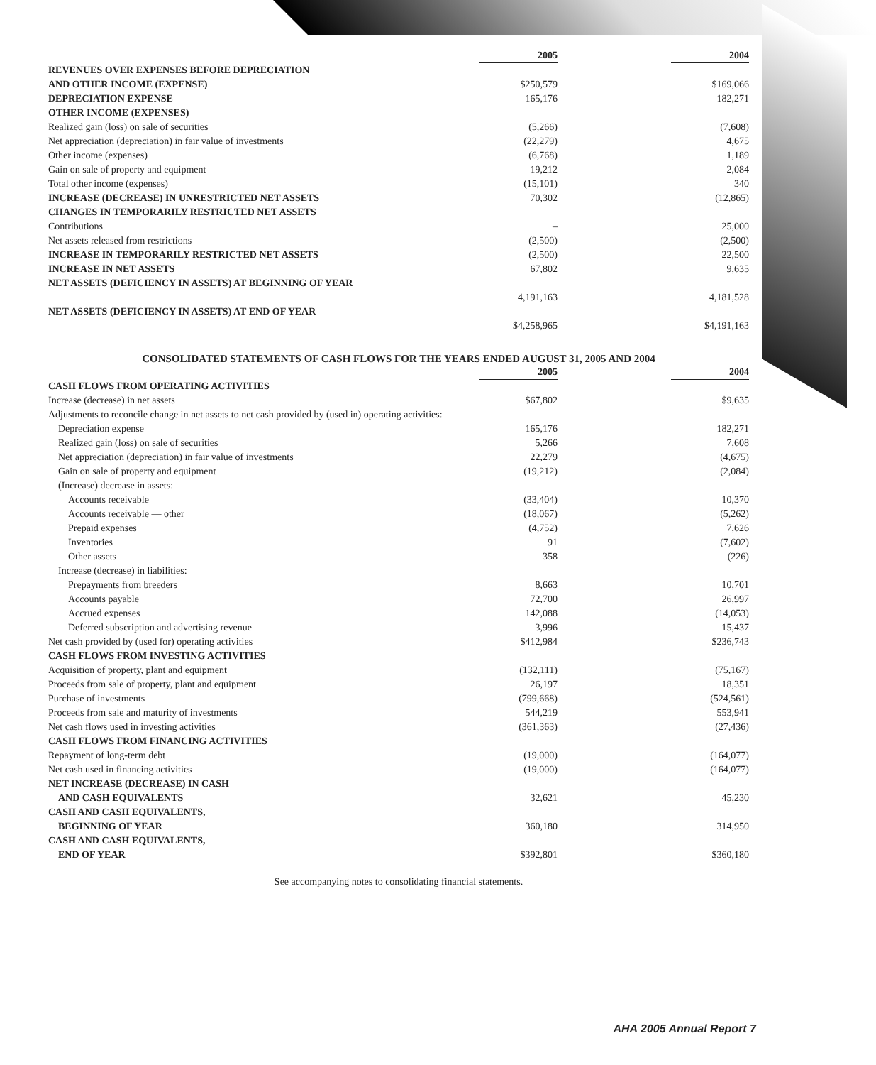| | 2005 | | 2004 |
| REVENUES OVER EXPENSES BEFORE DEPRECIATION | | | |
| AND OTHER INCOME (EXPENSE) | $250,579 | | $169,066 |
| DEPRECIATION EXPENSE | 165,176 | | 182,271 |
| OTHER INCOME (EXPENSES) | | | |
| Realized gain (loss) on sale of securities | (5,266) | | (7,608) |
| Net appreciation (depreciation) in fair value of investments | (22,279) | | 4,675 |
| Other income (expenses) | (6,768) | | 1,189 |
| Gain on sale of property and equipment | 19,212 | | 2,084 |
| Total other income (expenses) | (15,101) | | 340 |
| INCREASE (DECREASE) IN UNRESTRICTED NET ASSETS | 70,302 | | (12,865) |
| CHANGES IN TEMPORARILY RESTRICTED NET ASSETS | | | |
| Contributions | – | | 25,000 |
| Net assets released from restrictions | (2,500) | | (2,500) |
| INCREASE IN TEMPORARILY RESTRICTED NET ASSETS | (2,500) | | 22,500 |
| INCREASE IN NET ASSETS | 67,802 | | 9,635 |
| NET ASSETS (DEFICIENCY IN ASSETS) AT BEGINNING OF YEAR | | | |
| | 4,191,163 | | 4,181,528 |
| NET ASSETS (DEFICIENCY IN ASSETS) AT END OF YEAR | | | |
| | $4,258,965 | | $4,191,163 |
CONSOLIDATED STATEMENTS OF CASH FLOWS FOR THE YEARS ENDED AUGUST 31, 2005 AND 2004
| | 2005 | | 2004 |
| CASH FLOWS FROM OPERATING ACTIVITIES | | | |
| Increase (decrease) in net assets | $67,802 | | $9,635 |
| Adjustments to reconcile change in net assets to net cash provided by (used in) operating activities: | | | |
| Depreciation expense | 165,176 | | 182,271 |
| Realized gain (loss) on sale of securities | 5,266 | | 7,608 |
| Net appreciation (depreciation) in fair value of investments | 22,279 | | (4,675) |
| Gain on sale of property and equipment | (19,212) | | (2,084) |
| (Increase) decrease in assets: | | | |
| Accounts receivable | (33,404) | | 10,370 |
| Accounts receivable — other | (18,067) | | (5,262) |
| Prepaid expenses | (4,752) | | 7,626 |
| Inventories | 91 | | (7,602) |
| Other assets | 358 | | (226) |
| Increase (decrease) in liabilities: | | | |
| Prepayments from breeders | 8,663 | | 10,701 |
| Accounts payable | 72,700 | | 26,997 |
| Accrued expenses | 142,088 | | (14,053) |
| Deferred subscription and advertising revenue | 3,996 | | 15,437 |
| Net cash provided by (used for) operating activities | $412,984 | | $236,743 |
| CASH FLOWS FROM INVESTING ACTIVITIES | | | |
| Acquisition of property, plant and equipment | (132,111) | | (75,167) |
| Proceeds from sale of property, plant and equipment | 26,197 | | 18,351 |
| Purchase of investments | (799,668) | | (524,561) |
| Proceeds from sale and maturity of investments | 544,219 | | 553,941 |
| Net cash flows used in investing activities | (361,363) | | (27,436) |
| CASH FLOWS FROM FINANCING ACTIVITIES | | | |
| Repayment of long-term debt | (19,000) | | (164,077) |
| Net cash used in financing activities | (19,000) | | (164,077) |
| NET INCREASE (DECREASE) IN CASH | | | |
| AND CASH EQUIVALENTS | 32,621 | | 45,230 |
| CASH AND CASH EQUIVALENTS, | | | |
| BEGINNING OF YEAR | 360,180 | | 314,950 |
| CASH AND CASH EQUIVALENTS, | | | |
| END OF YEAR | $392,801 | | $360,180 |
See accompanying notes to consolidating financial statements.
AHA 2005 Annual Report 7